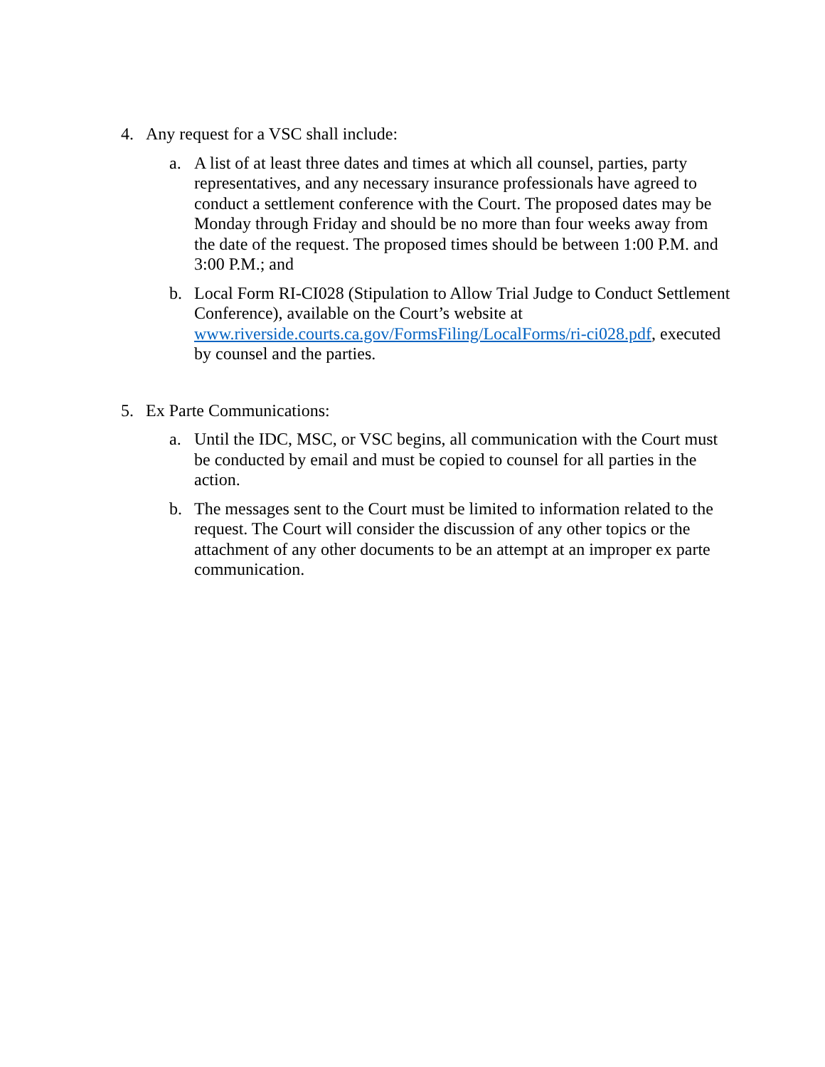4. Any request for a VSC shall include:
a. A list of at least three dates and times at which all counsel, parties, party representatives, and any necessary insurance professionals have agreed to conduct a settlement conference with the Court. The proposed dates may be Monday through Friday and should be no more than four weeks away from the date of the request. The proposed times should be between 1:00 P.M. and 3:00 P.M.; and
b. Local Form RI-CI028 (Stipulation to Allow Trial Judge to Conduct Settlement Conference), available on the Court’s website at www.riverside.courts.ca.gov/FormsFiling/LocalForms/ri-ci028.pdf, executed by counsel and the parties.
5. Ex Parte Communications:
a. Until the IDC, MSC, or VSC begins, all communication with the Court must be conducted by email and must be copied to counsel for all parties in the action.
b. The messages sent to the Court must be limited to information related to the request. The Court will consider the discussion of any other topics or the attachment of any other documents to be an attempt at an improper ex parte communication.